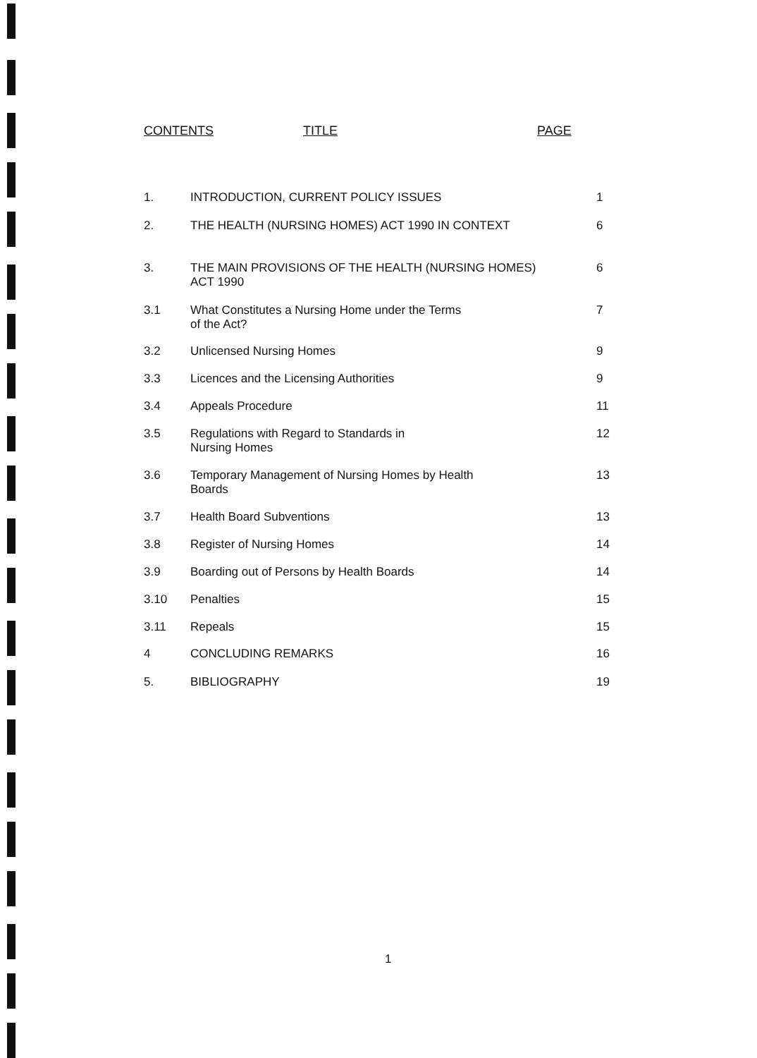CONTENTS TITLE PAGE
| 1. | INTRODUCTION, CURRENT POLICY ISSUES | 1 |
| 2. | THE HEALTH (NURSING HOMES) ACT 1990 IN CONTEXT | 6 |
| 3. | THE MAIN PROVISIONS OF THE HEALTH (NURSING HOMES) ACT 1990 | 6 |
| 3.1 | What Constitutes a Nursing Home under the Terms of the Act? | 7 |
| 3.2 | Unlicensed Nursing Homes | 9 |
| 3.3 | Licences and the Licensing Authorities | 9 |
| 3.4 | Appeals Procedure | 11 |
| 3.5 | Regulations with Regard to Standards in Nursing Homes | 12 |
| 3.6 | Temporary Management of Nursing Homes by Health Boards | 13 |
| 3.7 | Health Board Subventions | 13 |
| 3.8 | Register of Nursing Homes | 14 |
| 3.9 | Boarding out of Persons by Health Boards | 14 |
| 3.10 | Penalties | 15 |
| 3.11 | Repeals | 15 |
| 4 | CONCLUDING REMARKS | 16 |
| 5. | BIBLIOGRAPHY | 19 |
1